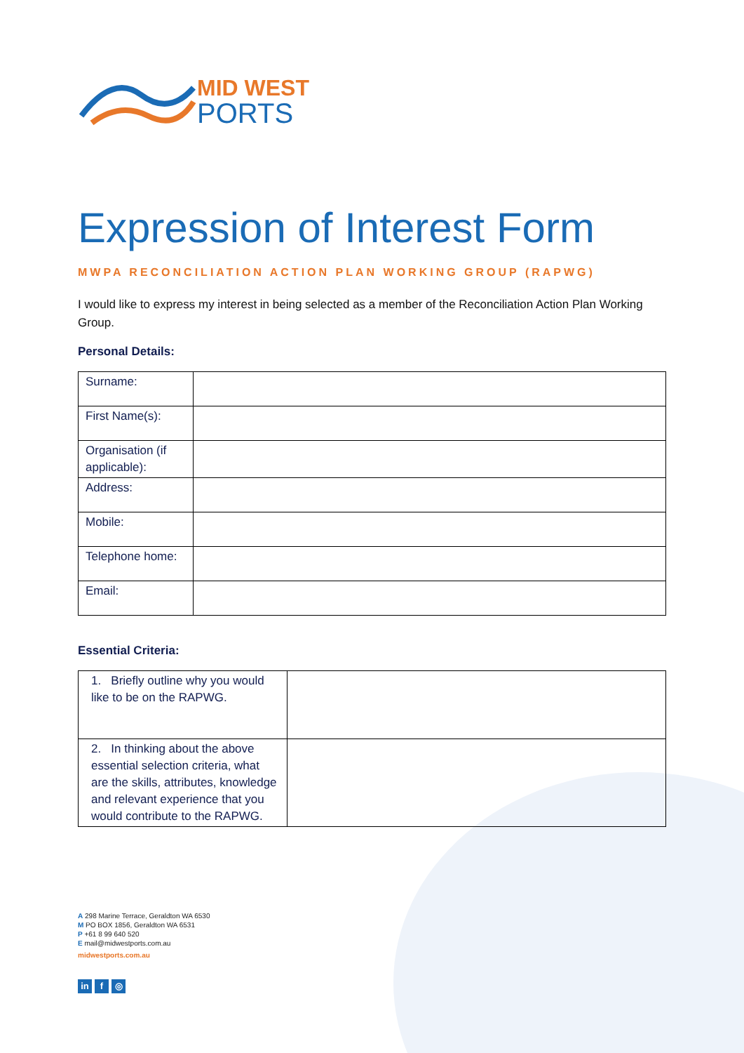MID WEST
PORTS
Expression of Interest Form
MWPA RECONCILIATION ACTION PLAN WORKING GROUP (RAPWG)
I would like to express my interest in being selected as a member of the Reconciliation Action Plan Working Group.
Personal Details:
| Surname: | |
| First Name(s): | |
| Organisation (if applicable): | |
| Address: | |
| Mobile: | |
| Telephone home: | |
| Email: | |
Essential Criteria:
| 1. Briefly outline why you would like to be on the RAPWG. | |
| 2. In thinking about the above essential selection criteria, what are the skills, attributes, knowledge and relevant experience that you would contribute to the RAPWG. | |
A 298 Marine Terrace, Geraldton WA 6530
M PO BOX 1856, Geraldton WA 6531
P +61 8 99 640 520
E mail@midwestports.com.au
midwestports.com.au
in f ◎